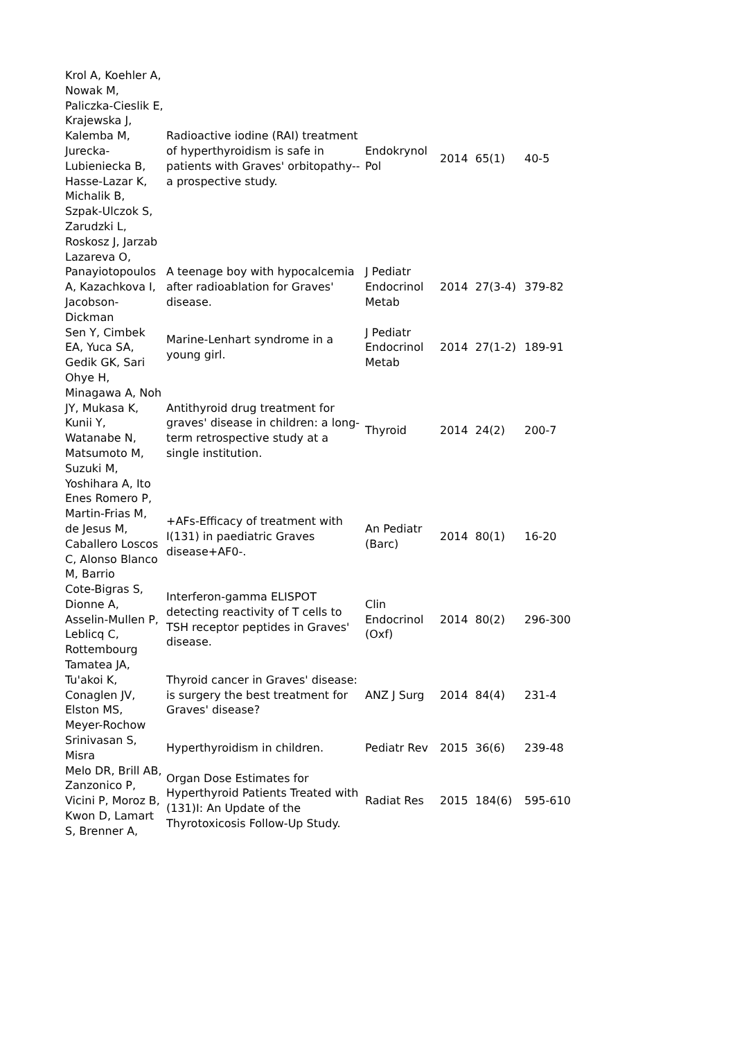| Krol A, Koehler A, Nowak M, Paliczka-Cieslik E, Krajewska J, Kalemba M, Jurecka-Lubieniecka B, Hasse-Lazar K, Michalik B, Szpak-Ulczok S, Zarudzki L, Roskosz J, Jarzab | Radioactive iodine (RAI) treatment of hyperthyroidism is safe in patients with Graves' orbitopathy--a prospective study. | Endokrynol Pol | 2014 | 65(1) | 40-5 |
| Lazareva O, Panayiotopoulos A, Kazachkova I, Jacobson-Dickman | A teenage boy with hypocalcemia after radioablation for Graves' disease. | J Pediatr Endocrinol Metab | 2014 | 27(3-4) | 379-82 |
| Sen Y, Cimbek EA, Yuca SA, Gedik GK, Sari | Marine-Lenhart syndrome in a young girl. | J Pediatr Endocrinol Metab | 2014 | 27(1-2) | 189-91 |
| Ohye H, Minagawa A, Noh JY, Mukasa K, Kunii Y, Watanabe N, Matsumoto M, Suzuki M, Yoshihara A, Ito | Antithyroid drug treatment for graves' disease in children: a long-term retrospective study at a single institution. | Thyroid | 2014 | 24(2) | 200-7 |
| Enes Romero P, Martin-Frias M, de Jesus M, Caballero Loscos C, Alonso Blanco M, Barrio | +AFs-Efficacy of treatment with I(131) in paediatric Graves disease+AF0-. | An Pediatr (Barc) | 2014 | 80(1) | 16-20 |
| Cote-Bigras S, Dionne A, Asselin-Mullen P, Leblicq C, Rottembourg | Interferon-gamma ELISPOT detecting reactivity of T cells to TSH receptor peptides in Graves' disease. | Clin Endocrinol (Oxf) | 2014 | 80(2) | 296-300 |
| Tamatea JA, Tu'akoi K, Conaglen JV, Elston MS, Meyer-Rochow | Thyroid cancer in Graves' disease: is surgery the best treatment for Graves' disease? | ANZ J Surg | 2014 | 84(4) | 231-4 |
| Srinivasan S, Misra | Hyperthyroidism in children. | Pediatr Rev | 2015 | 36(6) | 239-48 |
| Melo DR, Brill AB, Zanzonico P, Vicini P, Moroz B, Kwon D, Lamart S, Brenner A, | Organ Dose Estimates for Hyperthyroid Patients Treated with (131)I: An Update of the Thyrotoxicosis Follow-Up Study. | Radiat Res | 2015 | 184(6) | 595-610 |